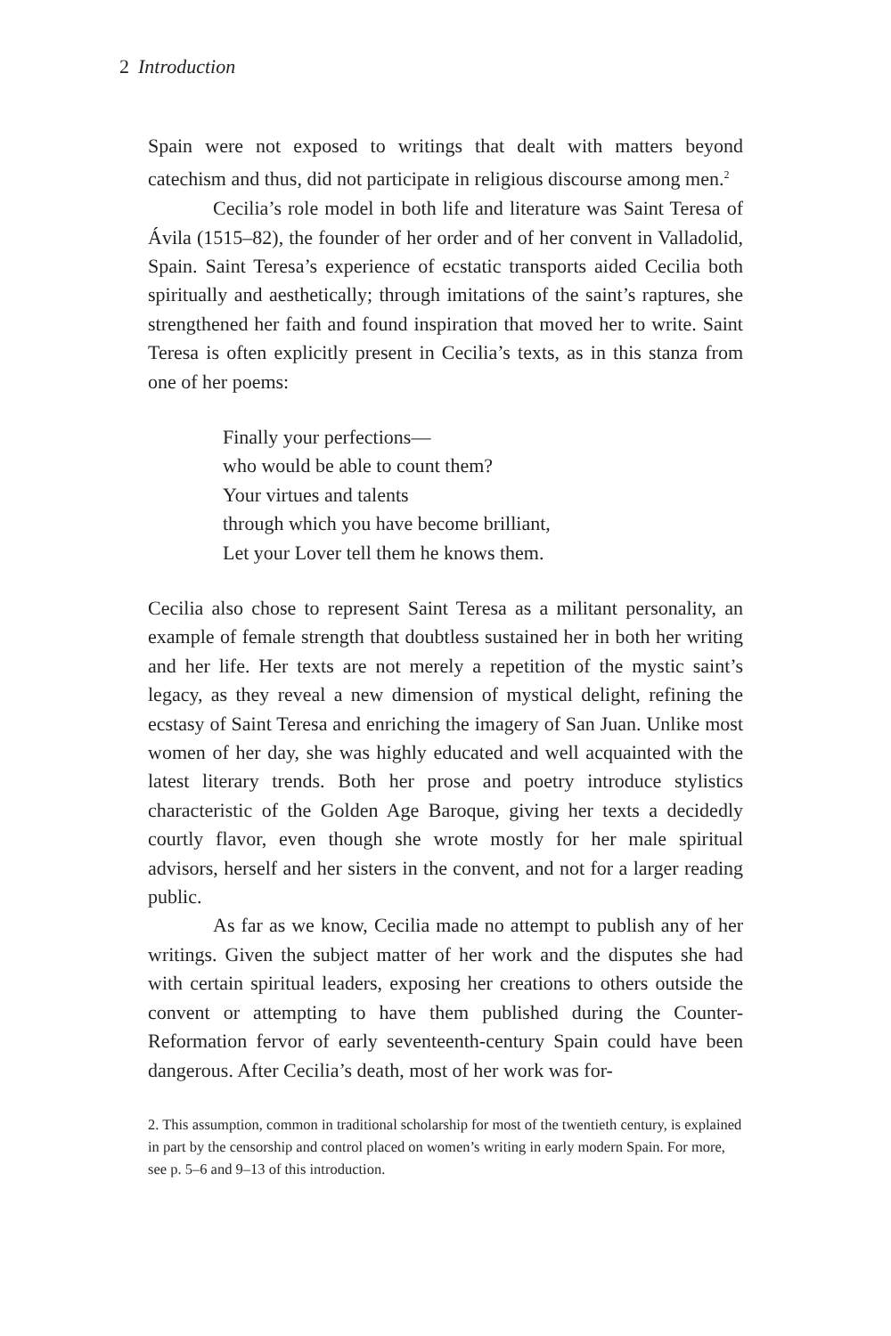2 Introduction
Spain were not exposed to writings that dealt with matters beyond catechism and thus, did not participate in religious discourse among men.<sup>2</sup>
Cecilia’s role model in both life and literature was Saint Teresa of Ávila (1515–82), the founder of her order and of her convent in Valladolid, Spain. Saint Teresa’s experience of ecstatic transports aided Cecilia both spiritually and aesthetically; through imitations of the saint’s raptures, she strengthened her faith and found inspiration that moved her to write. Saint Teresa is often explicitly present in Cecilia’s texts, as in this stanza from one of her poems:
Finally your perfections—
who would be able to count them?
Your virtues and talents
through which you have become brilliant,
Let your Lover tell them he knows them.
Cecilia also chose to represent Saint Teresa as a militant personality, an example of female strength that doubtless sustained her in both her writing and her life. Her texts are not merely a repetition of the mystic saint’s legacy, as they reveal a new dimension of mystical delight, refining the ecstasy of Saint Teresa and enriching the imagery of San Juan. Unlike most women of her day, she was highly educated and well acquainted with the latest literary trends. Both her prose and poetry introduce stylistics characteristic of the Golden Age Baroque, giving her texts a decidedly courtly flavor, even though she wrote mostly for her male spiritual advisors, herself and her sisters in the convent, and not for a larger reading public.
As far as we know, Cecilia made no attempt to publish any of her writings. Given the subject matter of her work and the disputes she had with certain spiritual leaders, exposing her creations to others outside the convent or attempting to have them published during the Counter-Reformation fervor of early seventeenth-century Spain could have been dangerous. After Cecilia’s death, most of her work was for-
2. This assumption, common in traditional scholarship for most of the twentieth century, is explained in part by the censorship and control placed on women’s writing in early modern Spain. For more, see p. 5–6 and 9–13 of this introduction.